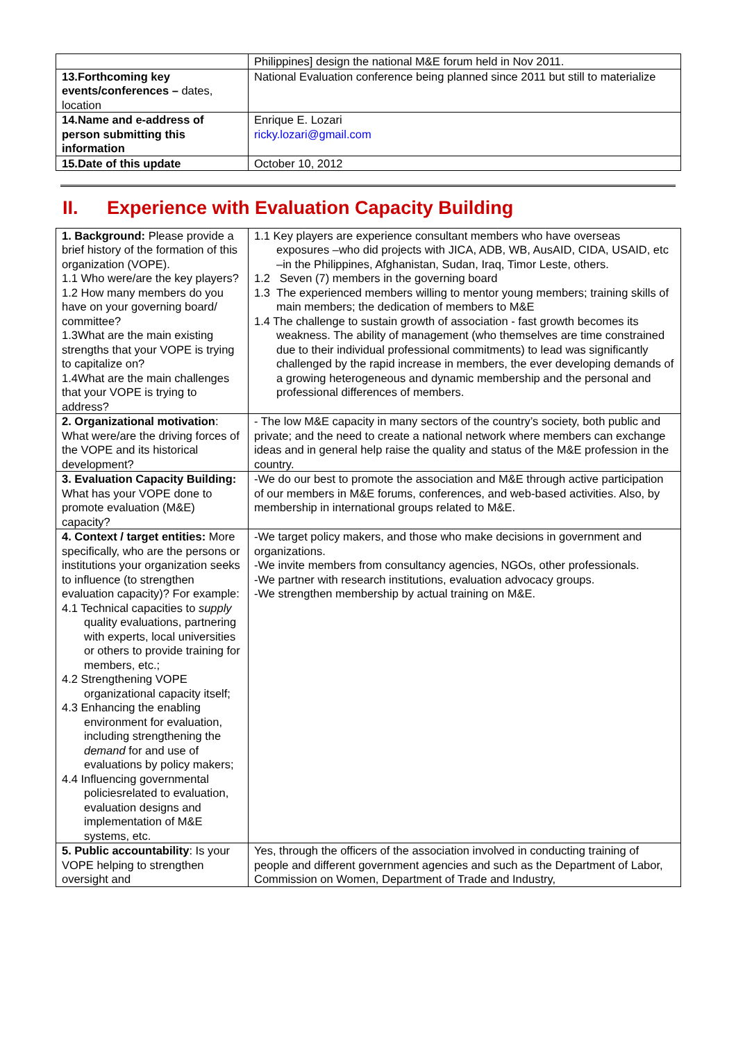| | Philippines] design the national M&E forum held in Nov 2011. |
| 13.Forthcoming key events/conferences – dates, location | National Evaluation conference being planned since 2011 but still to materialize |
| 14.Name and e-address of person submitting this information | Enrique E. Lozari ricky.lozari@gmail.com |
| 15.Date of this update | October 10, 2012 |
II. Experience with Evaluation Capacity Building
| 1. Background: Please provide a brief history of the formation of this organization (VOPE). 1.1 Who were/are the key players? 1.2 How many members do you have on your governing board/ committee? 1.3What are the main existing strengths that your VOPE is trying to capitalize on? 1.4What are the main challenges that your VOPE is trying to address? | 1.1 Key players are experience consultant members who have overseas exposures –who did projects with JICA, ADB, WB, AusAID, CIDA, USAID, etc –in the Philippines, Afghanistan, Sudan, Iraq, Timor Leste, others. 1.2 Seven (7) members in the governing board 1.3 The experienced members willing to mentor young members; training skills of main members; the dedication of members to M&E 1.4 The challenge to sustain growth of association - fast growth becomes its weakness. The ability of management (who themselves are time constrained due to their individual professional commitments) to lead was significantly challenged by the rapid increase in members, the ever developing demands of a growing heterogeneous and dynamic membership and the personal and professional differences of members. |
| 2. Organizational motivation : What were/are the driving forces of the VOPE and its historical development? | - The low M&E capacity in many sectors of the country’s society, both public and private; and the need to create a national network where members can exchange ideas and in general help raise the quality and status of the M&E profession in the country. |
| 3. Evaluation Capacity Building: What has your VOPE done to promote evaluation (M&E) capacity? | -We do our best to promote the association and M&E through active participation of our members in M&E forums, conferences, and web-based activities. Also, by membership in international groups related to M&E. |
| 4. Context / target entities: More specifically, who are the persons or institutions your organization seeks to influence (to strengthen evaluation capacity)? For example: 4.1 Technical capacities to supply quality evaluations, partnering with experts, local universities or others to provide training for members, etc.; 4.2 Strengthening VOPE organizational capacity itself; 4.3 Enhancing the enabling environment for evaluation, including strengthening the demand for and use of evaluations by policy makers; 4.4 Influencing governmental policiesrelated to evaluation, evaluation designs and implementation of M&E systems, etc. | -We target policy makers, and those who make decisions in government and organizations. -We invite members from consultancy agencies, NGOs, other professionals. -We partner with research institutions, evaluation advocacy groups. -We strengthen membership by actual training on M&E. |
| 5. Public accountability : Is your VOPE helping to strengthen oversight and | Yes, through the officers of the association involved in conducting training of people and different government agencies and such as the Department of Labor, Commission on Women, Department of Trade and Industry, |